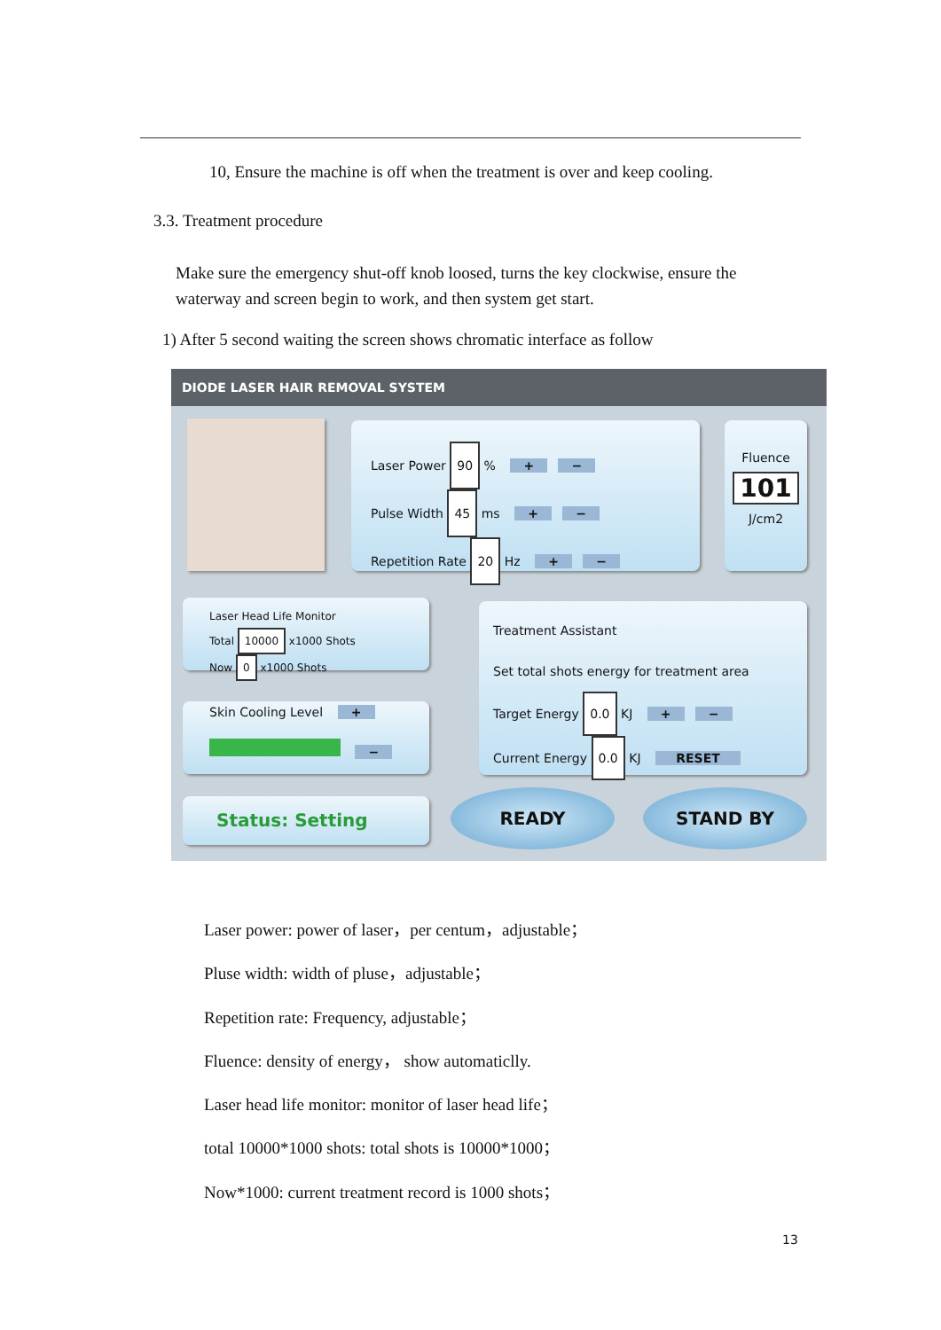10, Ensure the machine is off when the treatment is over and keep cooling.
3.3. Treatment procedure
Make sure the emergency shut-off knob loosed, turns the key clockwise, ensure the waterway and screen begin to work, and then system get start.
1) After 5 second waiting the screen shows chromatic interface as follow
DIODE LASER HAIR REMOVAL SYSTEM
Laser Power 90 % + −
Pulse Width 45 ms + −
Repetition Rate 20 Hz + −
Fluence
101
J/cm2
Laser Head Life Monitor
Total 10000 x1000 Shots
Now 0 x1000 Shots
Treatment Assistant
Set total shots energy for treatment area
Target Energy 0.0 KJ + −
Current Energy 0.0 KJ RESET
Skin Cooling Level + −
Status: Setting READY STAND BY
Laser power: power of laser，per centum，adjustable；
Pluse width: width of pluse，adjustable；
Repetition rate: Frequency, adjustable；
Fluence: density of energy， show automaticlly.
Laser head life monitor: monitor of laser head life；
total 10000*1000 shots: total shots is 10000*1000；
Now*1000: current treatment record is 1000 shots；
13